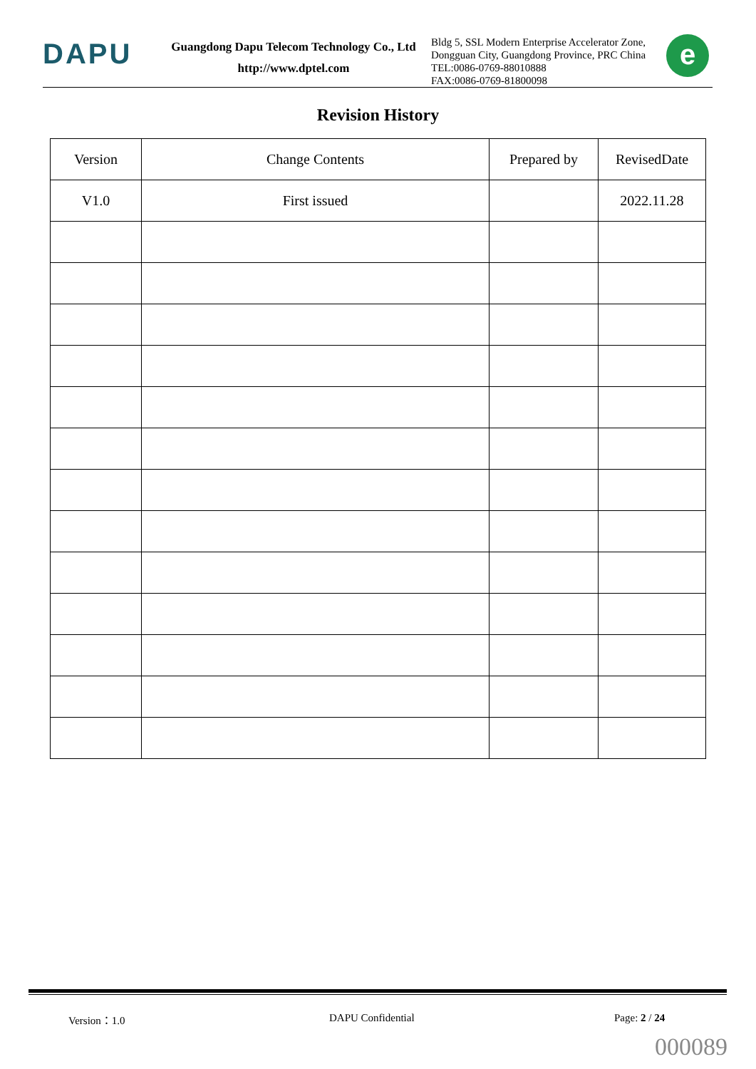DAPU
Guangdong Dapu Telecom Technology Co., Ltd
http://www.dptel.com
Bldg 5, SSL Modern Enterprise Accelerator Zone,
Dongguan City, Guangdong Province, PRC China
TEL:0086-0769-88010888
FAX:0086-0769-81800098
e
Revision History
| Version | Change Contents | Prepared by | RevisedDate |
| --- | --- | --- | --- |
| V1.0 | First issued | | 2022.11.28 |
Version：1.0 DAPU Confidential Page: 2 / 24
000089